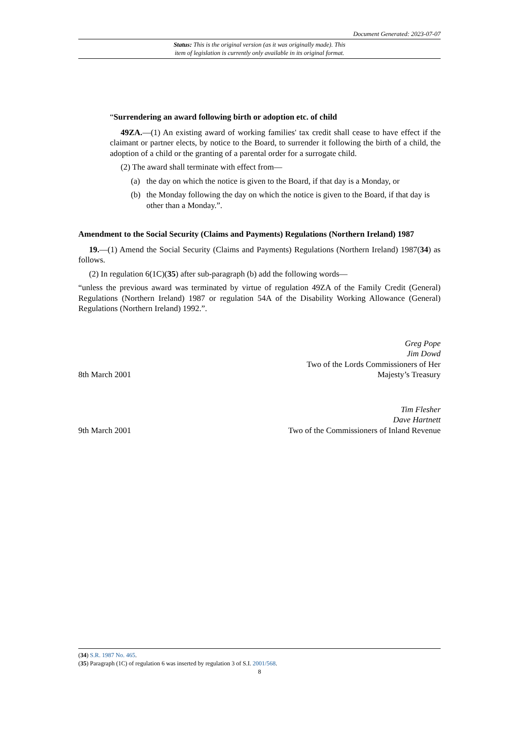Document Generated: 2023-07-07
Status: This is the original version (as it was originally made). This
item of legislation is currently only available in its original format.
“Surrendering an award following birth or adoption etc. of child
49ZA.—(1) An existing award of working families' tax credit shall cease to have effect if the claimant or partner elects, by notice to the Board, to surrender it following the birth of a child, the adoption of a child or the granting of a parental order for a surrogate child.
(2) The award shall terminate with effect from—
(a) the day on which the notice is given to the Board, if that day is a Monday, or
(b) the Monday following the day on which the notice is given to the Board, if that day is other than a Monday.”.
Amendment to the Social Security (Claims and Payments) Regulations (Northern Ireland) 1987
19.—(1) Amend the Social Security (Claims and Payments) Regulations (Northern Ireland) 1987(34) as follows.
(2) In regulation 6(1C)(35) after sub-paragraph (b) add the following words—
“unless the previous award was terminated by virtue of regulation 49ZA of the Family Credit (General) Regulations (Northern Ireland) 1987 or regulation 54A of the Disability Working Allowance (General) Regulations (Northern Ireland) 1992.”.
8th March 2001
Greg Pope
Jim Dowd
Two of the Lords Commissioners of Her
Majesty’s Treasury
9th March 2001
Tim Flesher
Dave Hartnett
Two of the Commissioners of Inland Revenue
(34) S.R. 1987 No. 465.
(35) Paragraph (1C) of regulation 6 was inserted by regulation 3 of S.I. 2001/568.
8